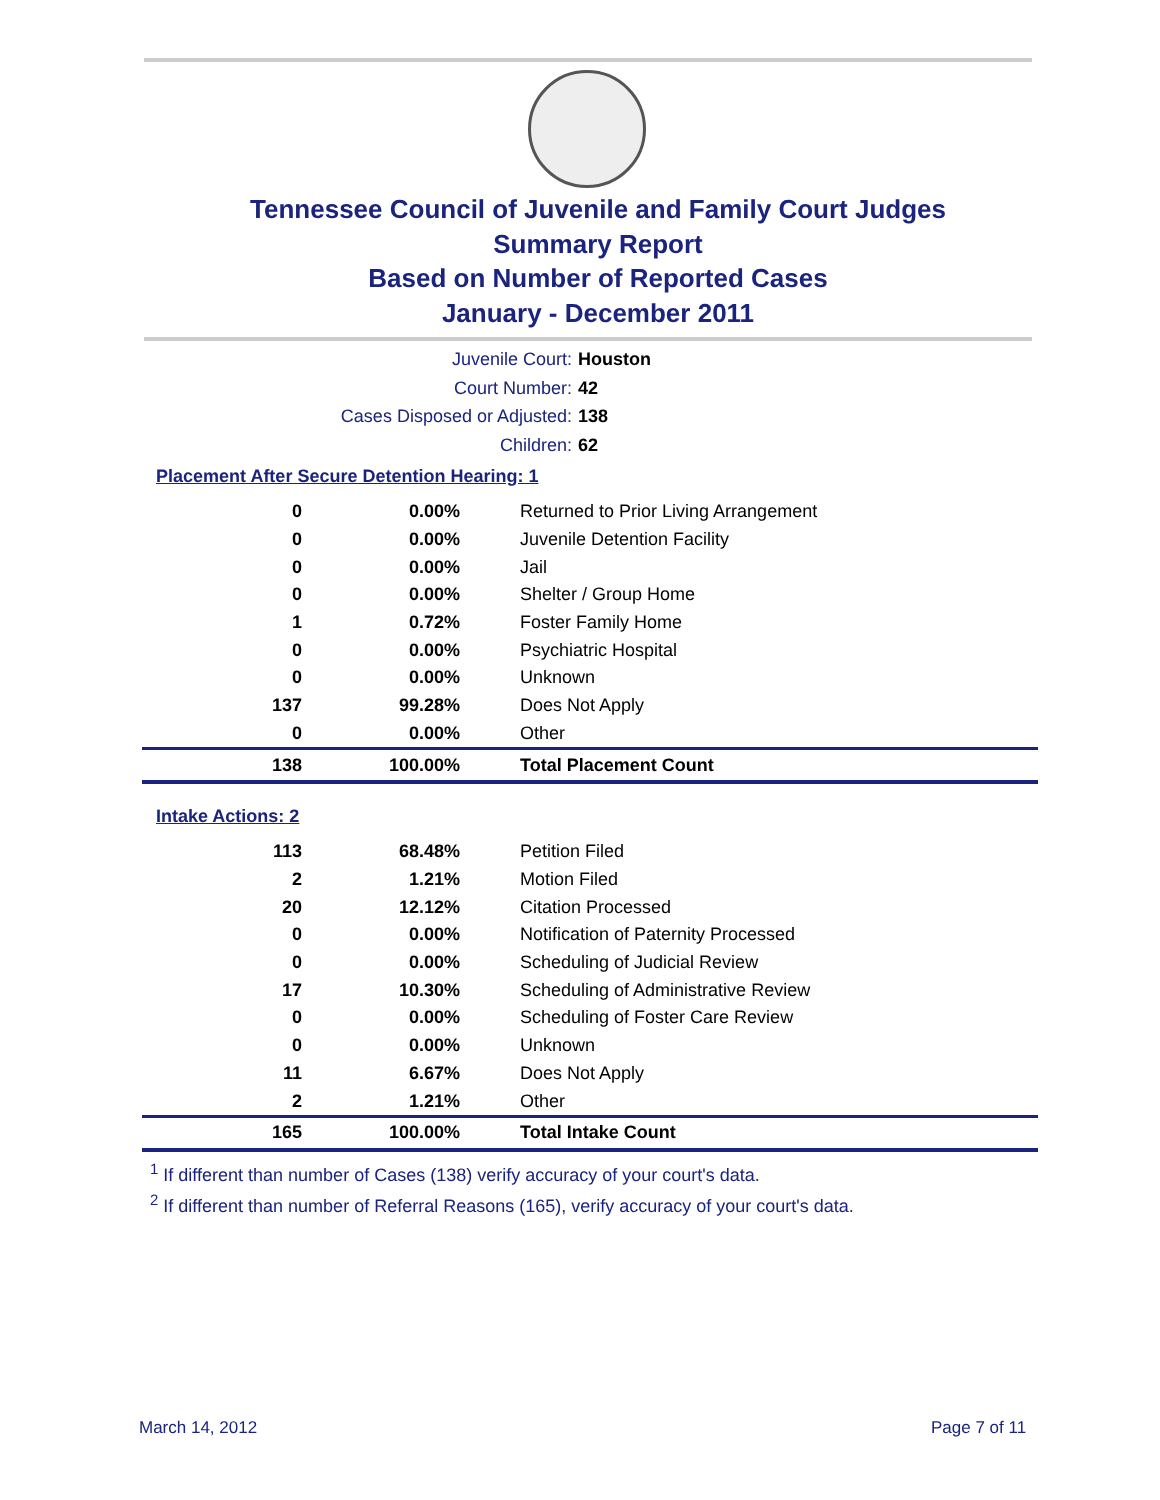Tennessee Council of Juvenile and Family Court Judges
Summary Report
Based on Number of Reported Cases
January - December 2011
Juvenile Court: Houston
Court Number: 42
Cases Disposed or Adjusted: 138
Children: 62
Placement After Secure Detention Hearing: 1
| 0 | 0.00% | Returned to Prior Living Arrangement |
| 0 | 0.00% | Juvenile Detention Facility |
| 0 | 0.00% | Jail |
| 0 | 0.00% | Shelter / Group Home |
| 1 | 0.72% | Foster Family Home |
| 0 | 0.00% | Psychiatric Hospital |
| 0 | 0.00% | Unknown |
| 137 | 99.28% | Does Not Apply |
| 0 | 0.00% | Other |
| 138 | 100.00% | Total Placement Count |
Intake Actions: 2
| 113 | 68.48% | Petition Filed |
| 2 | 1.21% | Motion Filed |
| 20 | 12.12% | Citation Processed |
| 0 | 0.00% | Notification of Paternity Processed |
| 0 | 0.00% | Scheduling of Judicial Review |
| 17 | 10.30% | Scheduling of Administrative Review |
| 0 | 0.00% | Scheduling of Foster Care Review |
| 0 | 0.00% | Unknown |
| 11 | 6.67% | Does Not Apply |
| 2 | 1.21% | Other |
| 165 | 100.00% | Total Intake Count |
<sup>1</sup> If different than number of Cases (138) verify accuracy of your court's data.
<sup>2</sup> If different than number of Referral Reasons (165), verify accuracy of your court's data.
March 14, 2012 Page 7 of 11